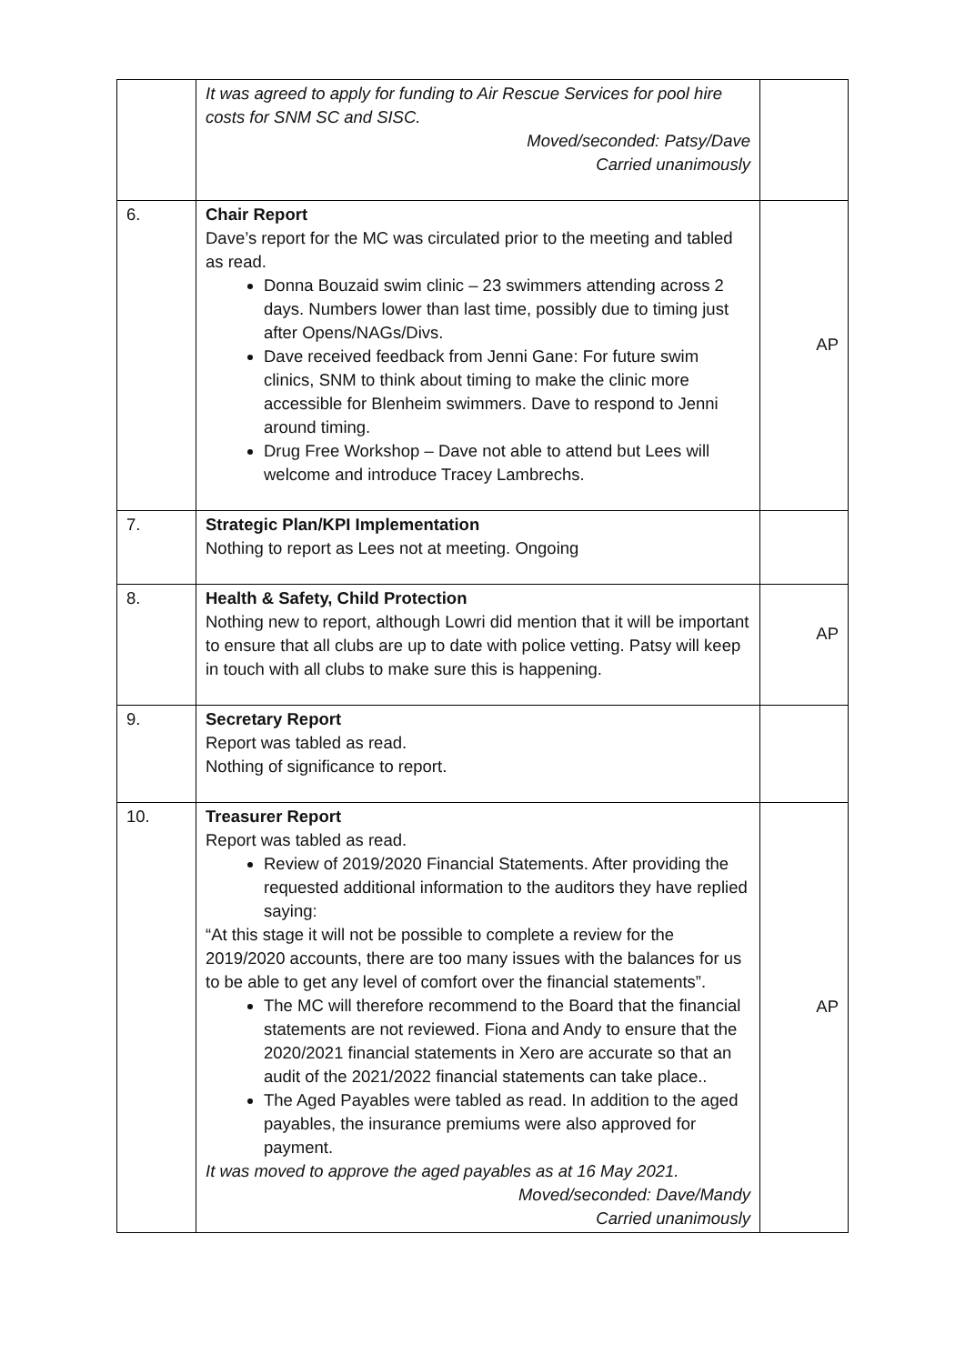| | It was agreed to apply for funding to Air Rescue Services for pool hire costs for SNM SC and SISC. Moved/seconded: Patsy/Dave Carried unanimously | |
| 6. | Chair Report Dave’s report for the MC was circulated prior to the meeting and tabled as read. Donna Bouzaid swim clinic – 23 swimmers attending across 2 days. Numbers lower than last time, possibly due to timing just after Opens/NAGs/Divs. Dave received feedback from Jenni Gane: For future swim clinics, SNM to think about timing to make the clinic more accessible for Blenheim swimmers. Dave to respond to Jenni around timing. Drug Free Workshop – Dave not able to attend but Lees will welcome and introduce Tracey Lambrechs. | AP |
| 7. | Strategic Plan/KPI Implementation Nothing to report as Lees not at meeting. Ongoing | |
| 8. | Health & Safety, Child Protection Nothing new to report, although Lowri did mention that it will be important to ensure that all clubs are up to date with police vetting. Patsy will keep in touch with all clubs to make sure this is happening. | AP |
| 9. | Secretary Report Report was tabled as read. Nothing of significance to report. | |
| 10. | Treasurer Report Report was tabled as read. Review of 2019/2020 Financial Statements. After providing the requested additional information to the auditors they have replied saying: “At this stage it will not be possible to complete a review for the 2019/2020 accounts, there are too many issues with the balances for us to be able to get any level of comfort over the financial statements”. The MC will therefore recommend to the Board that the financial statements are not reviewed. Fiona and Andy to ensure that the 2020/2021 financial statements in Xero are accurate so that an audit of the 2021/2022 financial statements can take place.. The Aged Payables were tabled as read. In addition to the aged payables, the insurance premiums were also approved for payment. It was moved to approve the aged payables as at 16 May 2021. Moved/seconded: Dave/Mandy Carried unanimously | AP |